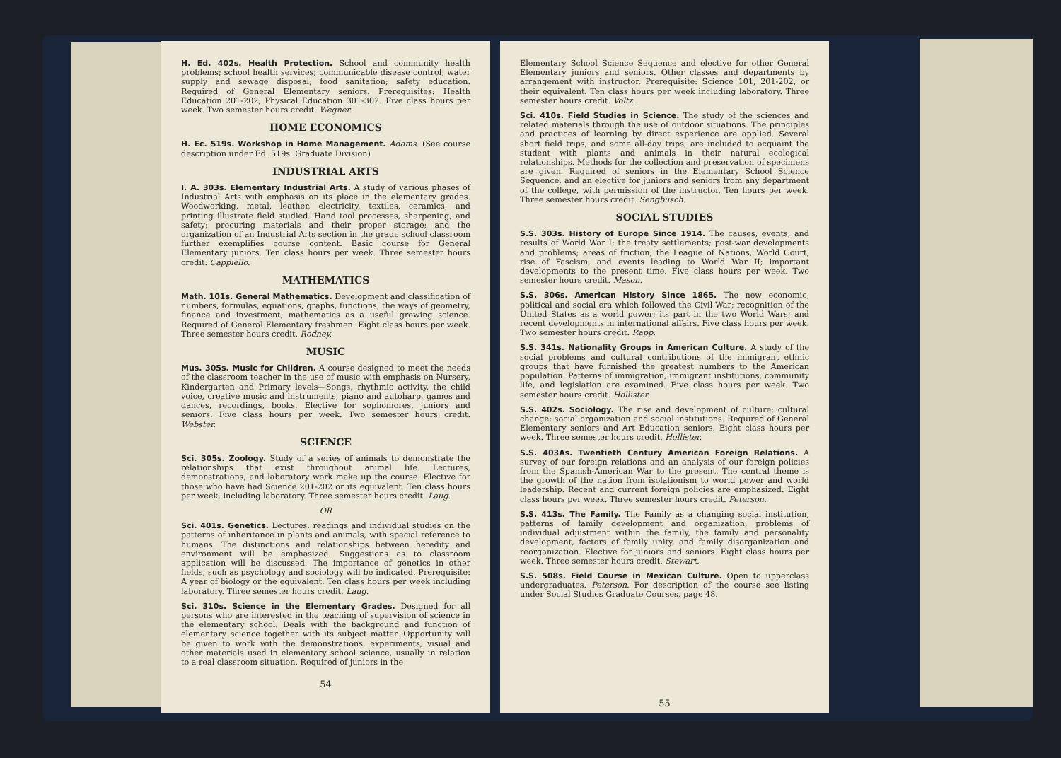H. Ed. 402s. Health Protection. School and community health problems; school health services; communicable disease control; water supply and sewage disposal; food sanitation; safety education. Required of General Elementary seniors. Prerequisites: Health Education 201-202; Physical Education 301-302. Five class hours per week. Two semester hours credit. Wegner.
HOME ECONOMICS
H. Ec. 519s. Workshop in Home Management. Adams. (See course description under Ed. 519s. Graduate Division)
INDUSTRIAL ARTS
I. A. 303s. Elementary Industrial Arts. A study of various phases of Industrial Arts with emphasis on its place in the elementary grades. Woodworking, metal, leather, electricity, textiles, ceramics, and printing illustrate field studied. Hand tool processes, sharpening, and safety; procuring materials and their proper storage; and the organization of an Industrial Arts section in the grade school classroom further exemplifies course content. Basic course for General Elementary juniors. Ten class hours per week. Three semester hours credit. Cappiello.
MATHEMATICS
Math. 101s. General Mathematics. Development and classification of numbers, formulas, equations, graphs, functions, the ways of geometry, finance and investment, mathematics as a useful growing science. Required of General Elementary freshmen. Eight class hours per week. Three semester hours credit. Rodney.
MUSIC
Mus. 305s. Music for Children. A course designed to meet the needs of the classroom teacher in the use of music with emphasis on Nursery, Kindergarten and Primary levels—Songs, rhythmic activity, the child voice, creative music and instruments, piano and autoharp, games and dances, recordings, books. Elective for sophomores, juniors and seniors. Five class hours per week. Two semester hours credit. Webster.
SCIENCE
Sci. 305s. Zoology. Study of a series of animals to demonstrate the relationships that exist throughout animal life. Lectures, demonstrations, and laboratory work make up the course. Elective for those who have had Science 201-202 or its equivalent. Ten class hours per week, including laboratory. Three semester hours credit. Laug.
OR
Sci. 401s. Genetics. Lectures, readings and individual studies on the patterns of inheritance in plants and animals, with special reference to humans. The distinctions and relationships between heredity and environment will be emphasized. Suggestions as to classroom application will be discussed. The importance of genetics in other fields, such as psychology and sociology will be indicated. Prerequisite: A year of biology or the equivalent. Ten class hours per week including laboratory. Three semester hours credit. Laug.
Sci. 310s. Science in the Elementary Grades. Designed for all persons who are interested in the teaching of supervision of science in the elementary school. Deals with the background and function of elementary science together with its subject matter. Opportunity will be given to work with the demonstrations, experiments, visual and other materials used in elementary school science, usually in relation to a real classroom situation. Required of juniors in the
54
Elementary School Science Sequence and elective for other General Elementary juniors and seniors. Other classes and departments by arrangement with instructor. Prerequisite: Science 101, 201-202, or their equivalent. Ten class hours per week including laboratory. Three semester hours credit. Voltz.
Sci. 410s. Field Studies in Science. The study of the sciences and related materials through the use of outdoor situations. The principles and practices of learning by direct experience are applied. Several short field trips, and some all-day trips, are included to acquaint the student with plants and animals in their natural ecological relationships. Methods for the collection and preservation of specimens are given. Required of seniors in the Elementary School Science Sequence, and an elective for juniors and seniors from any department of the college, with permission of the instructor. Ten hours per week. Three semester hours credit. Sengbusch.
SOCIAL STUDIES
S.S. 303s. History of Europe Since 1914. The causes, events, and results of World War I; the treaty settlements; post-war developments and problems; areas of friction; the League of Nations, World Court, rise of Fascism, and events leading to World War II; important developments to the present time. Five class hours per week. Two semester hours credit. Mason.
S.S. 306s. American History Since 1865. The new economic, political and social era which followed the Civil War; recognition of the United States as a world power; its part in the two World Wars; and recent developments in international affairs. Five class hours per week. Two semester hours credit. Rapp.
S.S. 341s. Nationality Groups in American Culture. A study of the social problems and cultural contributions of the immigrant ethnic groups that have furnished the greatest numbers to the American population. Patterns of immigration, immigrant institutions, community life, and legislation are examined. Five class hours per week. Two semester hours credit. Hollister.
S.S. 402s. Sociology. The rise and development of culture; cultural change; social organization and social institutions. Required of General Elementary seniors and Art Education seniors. Eight class hours per week. Three semester hours credit. Hollister.
S.S. 403As. Twentieth Century American Foreign Relations. A survey of our foreign relations and an analysis of our foreign policies from the Spanish-American War to the present. The central theme is the growth of the nation from isolationism to world power and world leadership. Recent and current foreign policies are emphasized. Eight class hours per week. Three semester hours credit. Peterson.
S.S. 413s. The Family. The Family as a changing social institution, patterns of family development and organization, problems of individual adjustment within the family, the family and personality development, factors of family unity, and family disorganization and reorganization. Elective for juniors and seniors. Eight class hours per week. Three semester hours credit. Stewart.
S.S. 508s. Field Course in Mexican Culture. Open to upperclass undergraduates. Peterson. For description of the course see listing under Social Studies Graduate Courses, page 48.
55